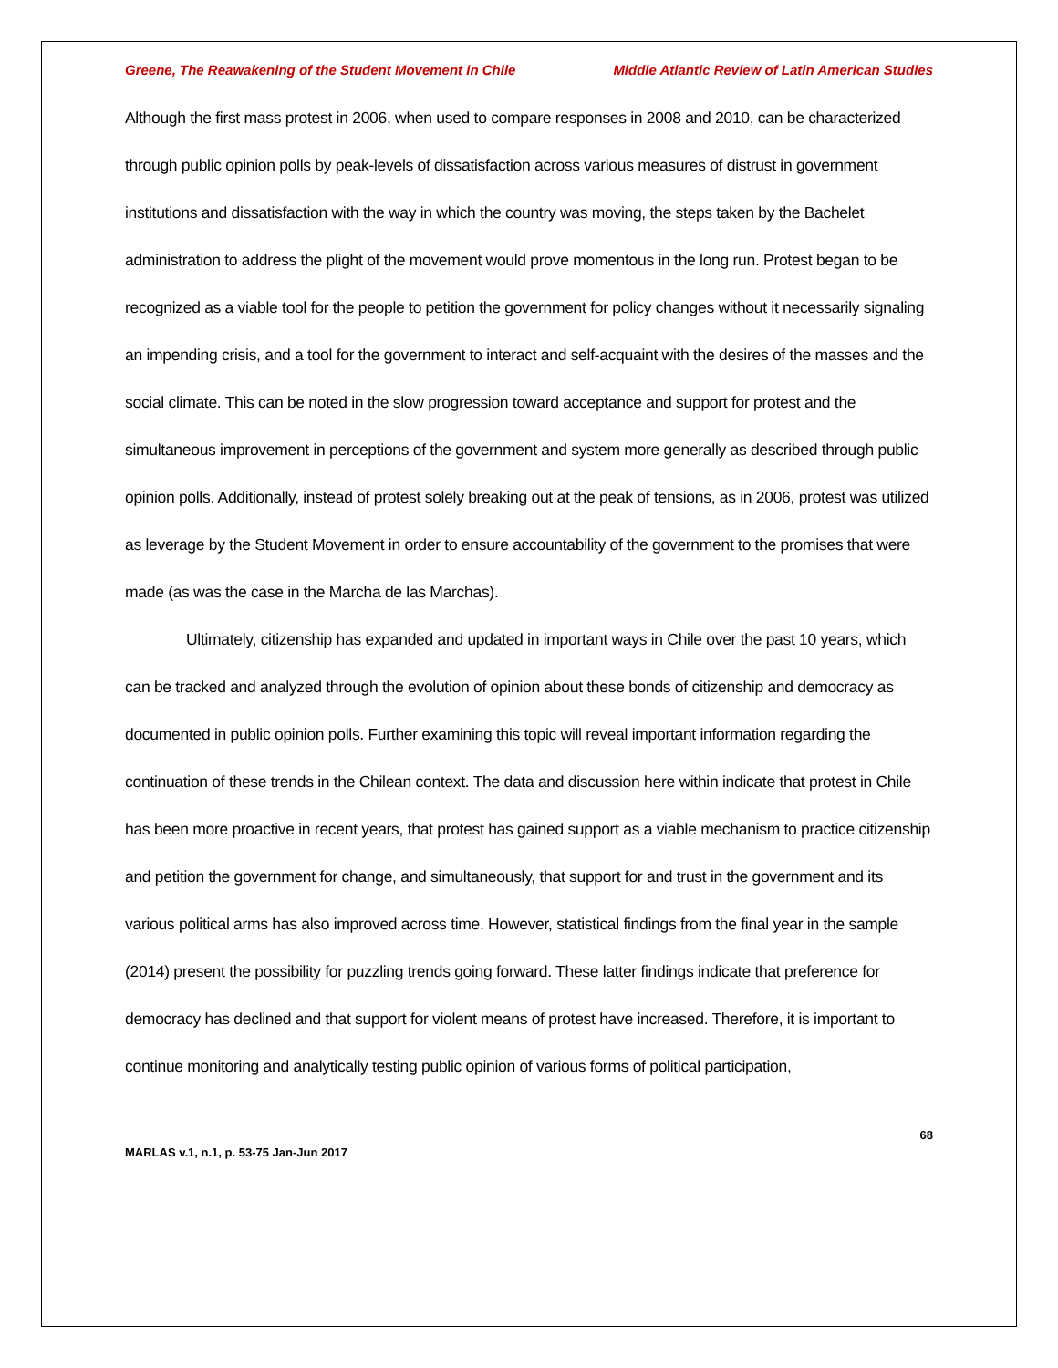Greene, The Reawakening of the Student Movement in Chile Middle Atlantic Review of Latin American Studies
Although the first mass protest in 2006, when used to compare responses in 2008 and 2010, can be characterized through public opinion polls by peak-levels of dissatisfaction across various measures of distrust in government institutions and dissatisfaction with the way in which the country was moving, the steps taken by the Bachelet administration to address the plight of the movement would prove momentous in the long run. Protest began to be recognized as a viable tool for the people to petition the government for policy changes without it necessarily signaling an impending crisis, and a tool for the government to interact and self-acquaint with the desires of the masses and the social climate. This can be noted in the slow progression toward acceptance and support for protest and the simultaneous improvement in perceptions of the government and system more generally as described through public opinion polls. Additionally, instead of protest solely breaking out at the peak of tensions, as in 2006, protest was utilized as leverage by the Student Movement in order to ensure accountability of the government to the promises that were made (as was the case in the Marcha de las Marchas).
Ultimately, citizenship has expanded and updated in important ways in Chile over the past 10 years, which can be tracked and analyzed through the evolution of opinion about these bonds of citizenship and democracy as documented in public opinion polls. Further examining this topic will reveal important information regarding the continuation of these trends in the Chilean context. The data and discussion here within indicate that protest in Chile has been more proactive in recent years, that protest has gained support as a viable mechanism to practice citizenship and petition the government for change, and simultaneously, that support for and trust in the government and its various political arms has also improved across time. However, statistical findings from the final year in the sample (2014) present the possibility for puzzling trends going forward. These latter findings indicate that preference for democracy has declined and that support for violent means of protest have increased. Therefore, it is important to continue monitoring and analytically testing public opinion of various forms of political participation,
68
MARLAS v.1, n.1, p. 53-75 Jan-Jun 2017